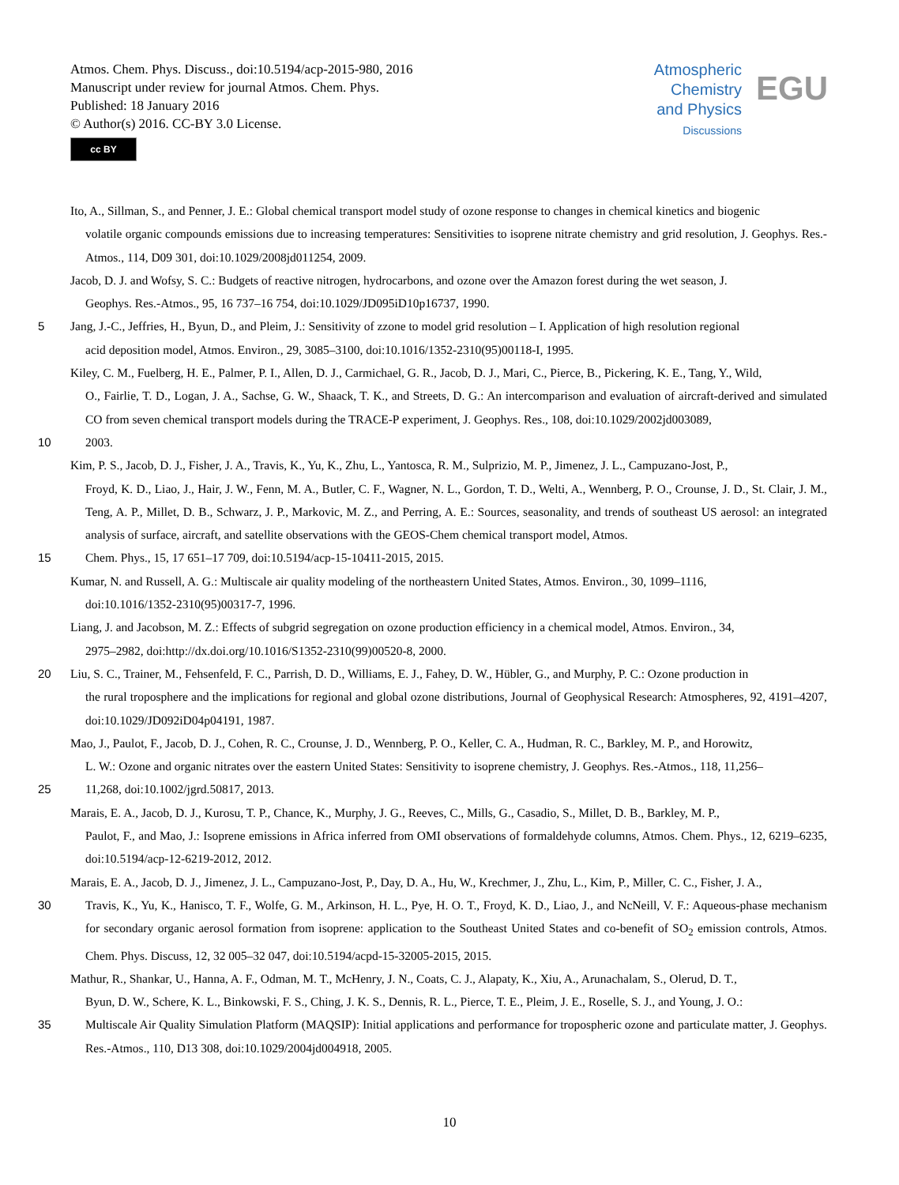Atmos. Chem. Phys. Discuss., doi:10.5194/acp-2015-980, 2016
Manuscript under review for journal Atmos. Chem. Phys.
Published: 18 January 2016
© Author(s) 2016. CC-BY 3.0 License.
cc BY
Atmospheric
Chemistry
and Physics
Discussions
EGU
Ito, A., Sillman, S., and Penner, J. E.: Global chemical transport model study of ozone response to changes in chemical kinetics and biogenic
volatile organic compounds emissions due to increasing temperatures: Sensitivities to isoprene nitrate chemistry and grid resolution, J. Geophys. Res.-Atmos., 114, D09 301, doi:10.1029/2008jd011254, 2009.
Jacob, D. J. and Wofsy, S. C.: Budgets of reactive nitrogen, hydrocarbons, and ozone over the Amazon forest during the wet season, J.
Geophys. Res.-Atmos., 95, 16 737–16 754, doi:10.1029/JD095iD10p16737, 1990.
5 Jang, J.-C., Jeffries, H., Byun, D., and Pleim, J.: Sensitivity of zzone to model grid resolution – I. Application of high resolution regional
acid deposition model, Atmos. Environ., 29, 3085–3100, doi:10.1016/1352-2310(95)00118-I, 1995.
Kiley, C. M., Fuelberg, H. E., Palmer, P. I., Allen, D. J., Carmichael, G. R., Jacob, D. J., Mari, C., Pierce, B., Pickering, K. E., Tang, Y., Wild,
O., Fairlie, T. D., Logan, J. A., Sachse, G. W., Shaack, T. K., and Streets, D. G.: An intercomparison and evaluation of aircraft-derived and simulated CO from seven chemical transport models during the TRACE-P experiment, J. Geophys. Res., 108, doi:10.1029/2002jd003089,
10 2003.
Kim, P. S., Jacob, D. J., Fisher, J. A., Travis, K., Yu, K., Zhu, L., Yantosca, R. M., Sulprizio, M. P., Jimenez, J. L., Campuzano-Jost, P.,
Froyd, K. D., Liao, J., Hair, J. W., Fenn, M. A., Butler, C. F., Wagner, N. L., Gordon, T. D., Welti, A., Wennberg, P. O., Crounse, J. D., St. Clair, J. M., Teng, A. P., Millet, D. B., Schwarz, J. P., Markovic, M. Z., and Perring, A. E.: Sources, seasonality, and trends of southeast US aerosol: an integrated analysis of surface, aircraft, and satellite observations with the GEOS-Chem chemical transport model, Atmos.
15 Chem. Phys., 15, 17 651–17 709, doi:10.5194/acp-15-10411-2015, 2015.
Kumar, N. and Russell, A. G.: Multiscale air quality modeling of the northeastern United States, Atmos. Environ., 30, 1099–1116,
doi:10.1016/1352-2310(95)00317-7, 1996.
Liang, J. and Jacobson, M. Z.: Effects of subgrid segregation on ozone production efficiency in a chemical model, Atmos. Environ., 34,
2975–2982, doi:http://dx.doi.org/10.1016/S1352-2310(99)00520-8, 2000.
20 Liu, S. C., Trainer, M., Fehsenfeld, F. C., Parrish, D. D., Williams, E. J., Fahey, D. W., Hübler, G., and Murphy, P. C.: Ozone production in
the rural troposphere and the implications for regional and global ozone distributions, Journal of Geophysical Research: Atmospheres, 92, 4191–4207, doi:10.1029/JD092iD04p04191, 1987.
Mao, J., Paulot, F., Jacob, D. J., Cohen, R. C., Crounse, J. D., Wennberg, P. O., Keller, C. A., Hudman, R. C., Barkley, M. P., and Horowitz,
L. W.: Ozone and organic nitrates over the eastern United States: Sensitivity to isoprene chemistry, J. Geophys. Res.-Atmos., 118, 11,256–
25 11,268, doi:10.1002/jgrd.50817, 2013.
Marais, E. A., Jacob, D. J., Kurosu, T. P., Chance, K., Murphy, J. G., Reeves, C., Mills, G., Casadio, S., Millet, D. B., Barkley, M. P.,
Paulot, F., and Mao, J.: Isoprene emissions in Africa inferred from OMI observations of formaldehyde columns, Atmos. Chem. Phys., 12, 6219–6235, doi:10.5194/acp-12-6219-2012, 2012.
Marais, E. A., Jacob, D. J., Jimenez, J. L., Campuzano-Jost, P., Day, D. A., Hu, W., Krechmer, J., Zhu, L., Kim, P., Miller, C. C., Fisher, J. A.,
30 Travis, K., Yu, K., Hanisco, T. F., Wolfe, G. M., Arkinson, H. L., Pye, H. O. T., Froyd, K. D., Liao, J., and NcNeill, V. F.: Aqueous-phase mechanism for secondary organic aerosol formation from isoprene: application to the Southeast United States and co-benefit of SO<sub>2</sub> emission controls, Atmos. Chem. Phys. Discuss, 12, 32 005–32 047, doi:10.5194/acpd-15-32005-2015, 2015.
Mathur, R., Shankar, U., Hanna, A. F., Odman, M. T., McHenry, J. N., Coats, C. J., Alapaty, K., Xiu, A., Arunachalam, S., Olerud, D. T.,
Byun, D. W., Schere, K. L., Binkowski, F. S., Ching, J. K. S., Dennis, R. L., Pierce, T. E., Pleim, J. E., Roselle, S. J., and Young, J. O.:
35 Multiscale Air Quality Simulation Platform (MAQSIP): Initial applications and performance for tropospheric ozone and particulate matter, J. Geophys. Res.-Atmos., 110, D13 308, doi:10.1029/2004jd004918, 2005.
10